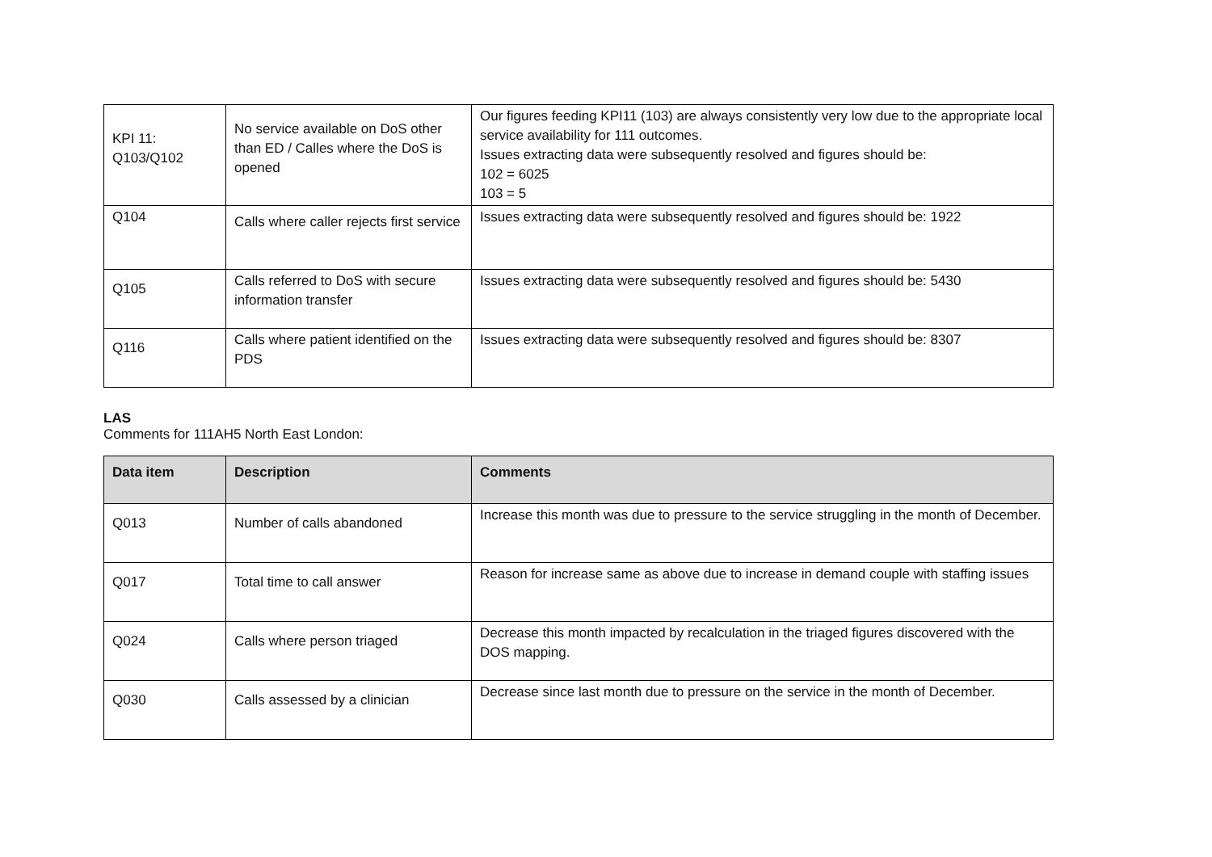| KPI 11: Q103/Q102 | No service available on DoS other than ED / Calles where the DoS is opened | Our figures feeding KPI11 (103) are always consistently very low due to the appropriate local service availability for 111 outcomes. Issues extracting data were subsequently resolved and figures should be: 102 = 6025 103 = 5 |
| Q104 | Calls where caller rejects first service | Issues extracting data were subsequently resolved and figures should be: 1922 |
| Q105 | Calls referred to DoS with secure information transfer | Issues extracting data were subsequently resolved and figures should be: 5430 |
| Q116 | Calls where patient identified on the PDS | Issues extracting data were subsequently resolved and figures should be: 8307 |
LAS
Comments for 111AH5 North East London:
| Data item | Description | Comments |
| --- | --- | --- |
| Q013 | Number of calls abandoned | Increase this month was due to pressure to the service struggling in the month of December. |
| Q017 | Total time to call answer | Reason for increase same as above due to increase in demand couple with staffing issues |
| Q024 | Calls where person triaged | Decrease this month impacted by recalculation in the triaged figures discovered with the DOS mapping. |
| Q030 | Calls assessed by a clinician | Decrease since last month due to pressure on the service in the month of December. |